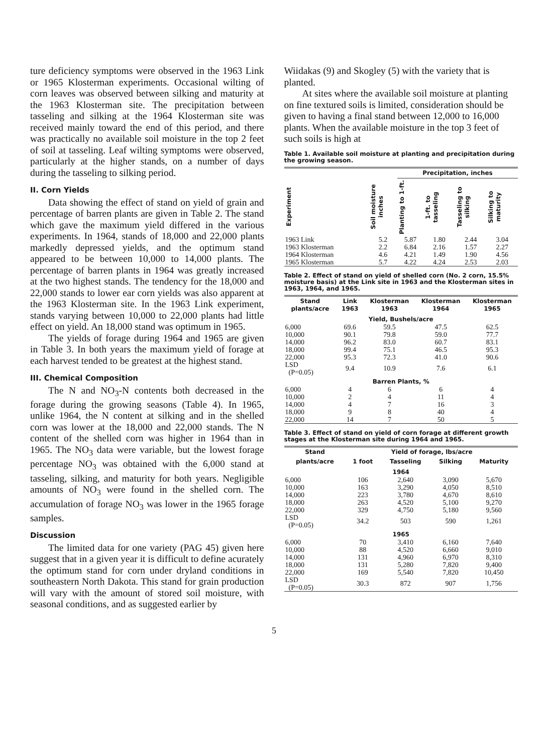ture deficiency symptoms were observed in the 1963 Link or 1965 Klosterman experiments. Occasional wilting of corn leaves was observed between silking and maturity at the 1963 Klosterman site. The precipitation between tasseling and silking at the 1964 Klosterman site was received mainly toward the end of this period, and there was practically no available soil moisture in the top 2 feet of soil at tasseling. Leaf wilting symptoms were observed, particularly at the higher stands, on a number of days during the tasseling to silking period.
II. Corn Yields
Data showing the effect of stand on yield of grain and percentage of barren plants are given in Table 2. The stand which gave the maximum yield differed in the various experiments. In 1964, stands of 18,000 and 22,000 plants markedly depressed yields, and the optimum stand appeared to be between 10,000 to 14,000 plants. The percentage of barren plants in 1964 was greatly increased at the two highest stands. The tendency for the 18,000 and 22,000 stands to lower ear corn yields was also apparent at the 1963 Klosterman site. In the 1963 Link experiment, stands varying between 10,000 to 22,000 plants had little effect on yield. An 18,000 stand was optimum in 1965.
The yields of forage during 1964 and 1965 are given in Table 3. In both years the maximum yield of forage at each harvest tended to be greatest at the highest stand.
III. Chemical Composition
The N and NO<sub>3</sub>-N contents both decreased in the forage during the growing seasons (Table 4). In 1965, unlike 1964, the N content at silking and in the shelled corn was lower at the 18,000 and 22,000 stands. The N content of the shelled corn was higher in 1964 than in 1965. The NO<sub>3</sub> data were variable, but the lowest forage percentage NO<sub>3</sub> was obtained with the 6,000 stand at tasseling, silking, and maturity for both years. Negligible amounts of NO<sub>3</sub> were found in the shelled corn. The accumulation of forage NO<sub>3</sub> was lower in the 1965 forage samples.
Discussion
The limited data for one variety (PAG 45) given here suggest that in a given year it is difficult to define acurately the optimum stand for corn under dryland conditions in southeastern North Dakota. This stand for grain production will vary with the amount of stored soil moisture, with seasonal conditions, and as suggested earlier by
Wiidakas (9) and Skogley (5) with the variety that is planted.
At sites where the available soil moisture at planting on fine textured soils is limited, consideration should be given to having a final stand between 12,000 to 16,000 plants. When the available moisture in the top 3 feet of such soils is high at
Table 1. Available soil moisture at planting and precipitation during the growing season.
| | | Precipitation, inches | | | |
| --- | --- | --- | --- | --- | --- |
| Experiment | Soil moisture inches | Planting to 1-ft. | 1-ft. to tasseling | Tasseling to silking | Silking to maturity |
| 1963 Link | 5.2 | 5.87 | 1.80 | 2.44 | 3.04 |
| 1963 Klosterman | 2.2 | 6.84 | 2.16 | 1.57 | 2.27 |
| 1964 Klosterman | 4.6 | 4.21 | 1.49 | 1.90 | 4.56 |
| 1965 Klosterman | 5.7 | 4.22 | 4.24 | 2.53 | 2.03 |
Table 2. Effect of stand on yield of shelled corn (No. 2 corn, 15.5% moisture basis) at the Link site in 1963 and the Klosterman sites in 1963, 1964, and 1965.
| Stand plants/acre | Link 1963 | Klosterman 1963 | Klosterman 1964 | Klosterman 1965 |
| --- | --- | --- | --- | --- |
| Yield, Bushels/acre | | | | |
| 6,000 | 69.6 | 59.5 | 47.5 | 62.5 |
| 10,000 | 90.1 | 79.8 | 59.0 | 77.7 |
| 14,000 | 96.2 | 83.0 | 60.7 | 83.1 |
| 18,000 | 99.4 | 75.1 | 46.5 | 95.3 |
| 22,000 | 95.3 | 72.3 | 41.0 | 90.6 |
| LSD (P=0.05) | 9.4 | 10.9 | 7.6 | 6.1 |
| Barren Plants, % | | | | |
| 6,000 | 4 | 6 | 6 | 4 |
| 10,000 | 2 | 4 | 11 | 4 |
| 14,000 | 4 | 7 | 16 | 3 |
| 18,000 | 9 | 8 | 40 | 4 |
| 22,000 | 14 | 7 | 50 | 5 |
Table 3. Effect of stand on yield of corn forage at different growth stages at the Klosterman site during 1964 and 1965.
| Stand | Yield of forage, lbs/acre | | | |
| --- | --- | --- | --- | --- |
| plants/acre | 1 foot | Tasseling | Silking | Maturity |
| 1964 | | | | |
| 6,000 | 106 | 2,640 | 3,090 | 5,670 |
| 10,000 | 163 | 3,290 | 4,050 | 8,510 |
| 14,000 | 223 | 3,780 | 4,670 | 8,610 |
| 18,000 | 263 | 4,520 | 5,100 | 9,270 |
| 22,000 | 329 | 4,750 | 5,180 | 9,560 |
| LSD (P=0.05) | 34.2 | 503 | 590 | 1,261 |
| 1965 | | | | |
| 6,000 | 70 | 3,410 | 6,160 | 7,640 |
| 10,000 | 88 | 4,520 | 6,660 | 9,010 |
| 14,000 | 131 | 4,960 | 6,970 | 8,310 |
| 18,000 | 131 | 5,280 | 7,820 | 9,400 |
| 22,000 | 169 | 5,540 | 7,820 | 10,450 |
| LSD (P=0.05) | 30.3 | 872 | 907 | 1,756 |
5